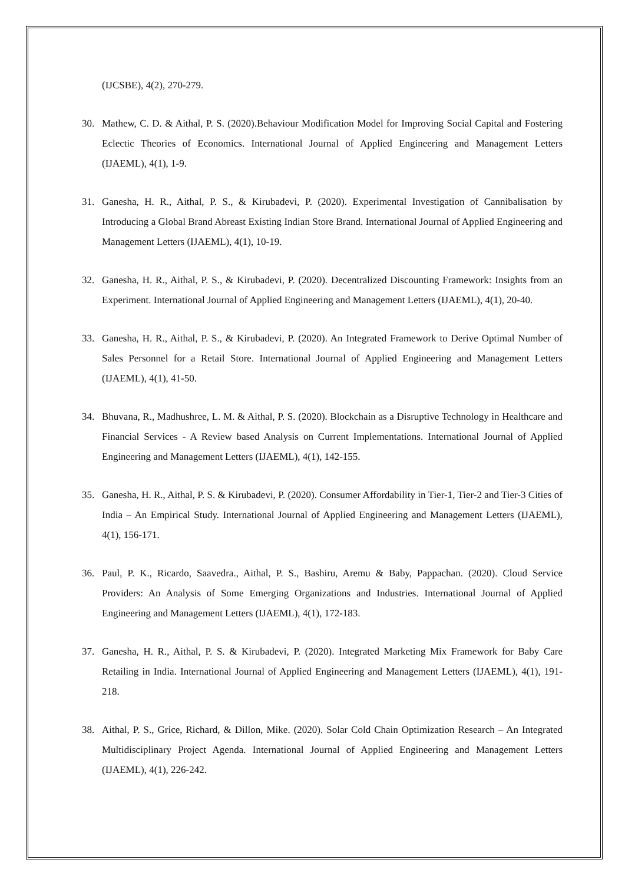(IJCSBE), 4(2), 270-279.
30. Mathew, C. D. & Aithal, P. S. (2020).Behaviour Modification Model for Improving Social Capital and Fostering Eclectic Theories of Economics. International Journal of Applied Engineering and Management Letters (IJAEML), 4(1), 1-9.
31. Ganesha, H. R., Aithal, P. S., & Kirubadevi, P. (2020). Experimental Investigation of Cannibalisation by Introducing a Global Brand Abreast Existing Indian Store Brand. International Journal of Applied Engineering and Management Letters (IJAEML), 4(1), 10-19.
32. Ganesha, H. R., Aithal, P. S., & Kirubadevi, P. (2020). Decentralized Discounting Framework: Insights from an Experiment. International Journal of Applied Engineering and Management Letters (IJAEML), 4(1), 20-40.
33. Ganesha, H. R., Aithal, P. S., & Kirubadevi, P. (2020). An Integrated Framework to Derive Optimal Number of Sales Personnel for a Retail Store. International Journal of Applied Engineering and Management Letters (IJAEML), 4(1), 41-50.
34. Bhuvana, R., Madhushree, L. M. & Aithal, P. S. (2020). Blockchain as a Disruptive Technology in Healthcare and Financial Services - A Review based Analysis on Current Implementations. International Journal of Applied Engineering and Management Letters (IJAEML), 4(1), 142-155.
35. Ganesha, H. R., Aithal, P. S. & Kirubadevi, P. (2020). Consumer Affordability in Tier-1, Tier-2 and Tier-3 Cities of India – An Empirical Study. International Journal of Applied Engineering and Management Letters (IJAEML), 4(1), 156-171.
36. Paul, P. K., Ricardo, Saavedra., Aithal, P. S., Bashiru, Aremu & Baby, Pappachan. (2020). Cloud Service Providers: An Analysis of Some Emerging Organizations and Industries. International Journal of Applied Engineering and Management Letters (IJAEML), 4(1), 172-183.
37. Ganesha, H. R., Aithal, P. S. & Kirubadevi, P. (2020). Integrated Marketing Mix Framework for Baby Care Retailing in India. International Journal of Applied Engineering and Management Letters (IJAEML), 4(1), 191-218.
38. Aithal, P. S., Grice, Richard, & Dillon, Mike. (2020). Solar Cold Chain Optimization Research – An Integrated Multidisciplinary Project Agenda. International Journal of Applied Engineering and Management Letters (IJAEML), 4(1), 226-242.